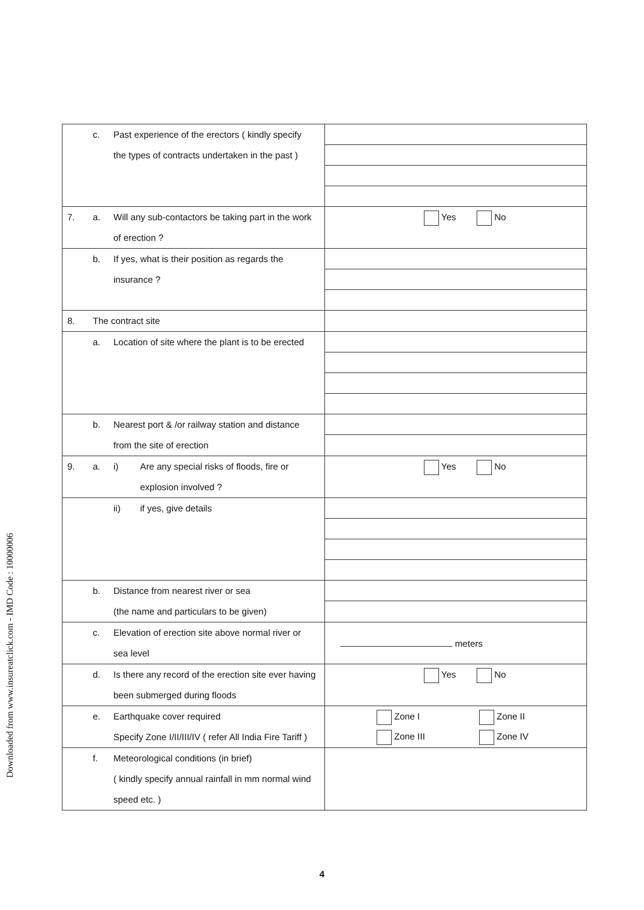Downloaded from www.insureatclick.com - IMD Code : 10000006
| c. Past experience of the erectors ( kindly specify the types of contracts undertaken in the past ) | |
| 7. a. Will any sub-contactors be taking part in the work of erection ? | Yes No |
| b. If yes, what is their position as regards the insurance ? | |
| 8. The contract site | |
| a. Location of site where the plant is to be erected | |
| b. Nearest port & /or railway station and distance from the site of erection | |
| 9. a. i) Are any special risks of floods, fire or explosion involved ? | Yes No |
| ii) if yes, give details | |
| b. Distance from nearest river or sea (the name and particulars to be given) | |
| c. Elevation of erection site above normal river or sea level | meters |
| d. Is there any record of the erection site ever having been submerged during floods | Yes No |
| e. Earthquake cover required Specify Zone I/II/III/IV ( refer All India Fire Tariff ) | Zone I Zone II Zone III Zone IV |
| f. Meteorological conditions (in brief) ( kindly specify annual rainfall in mm normal wind speed etc. ) | |
4